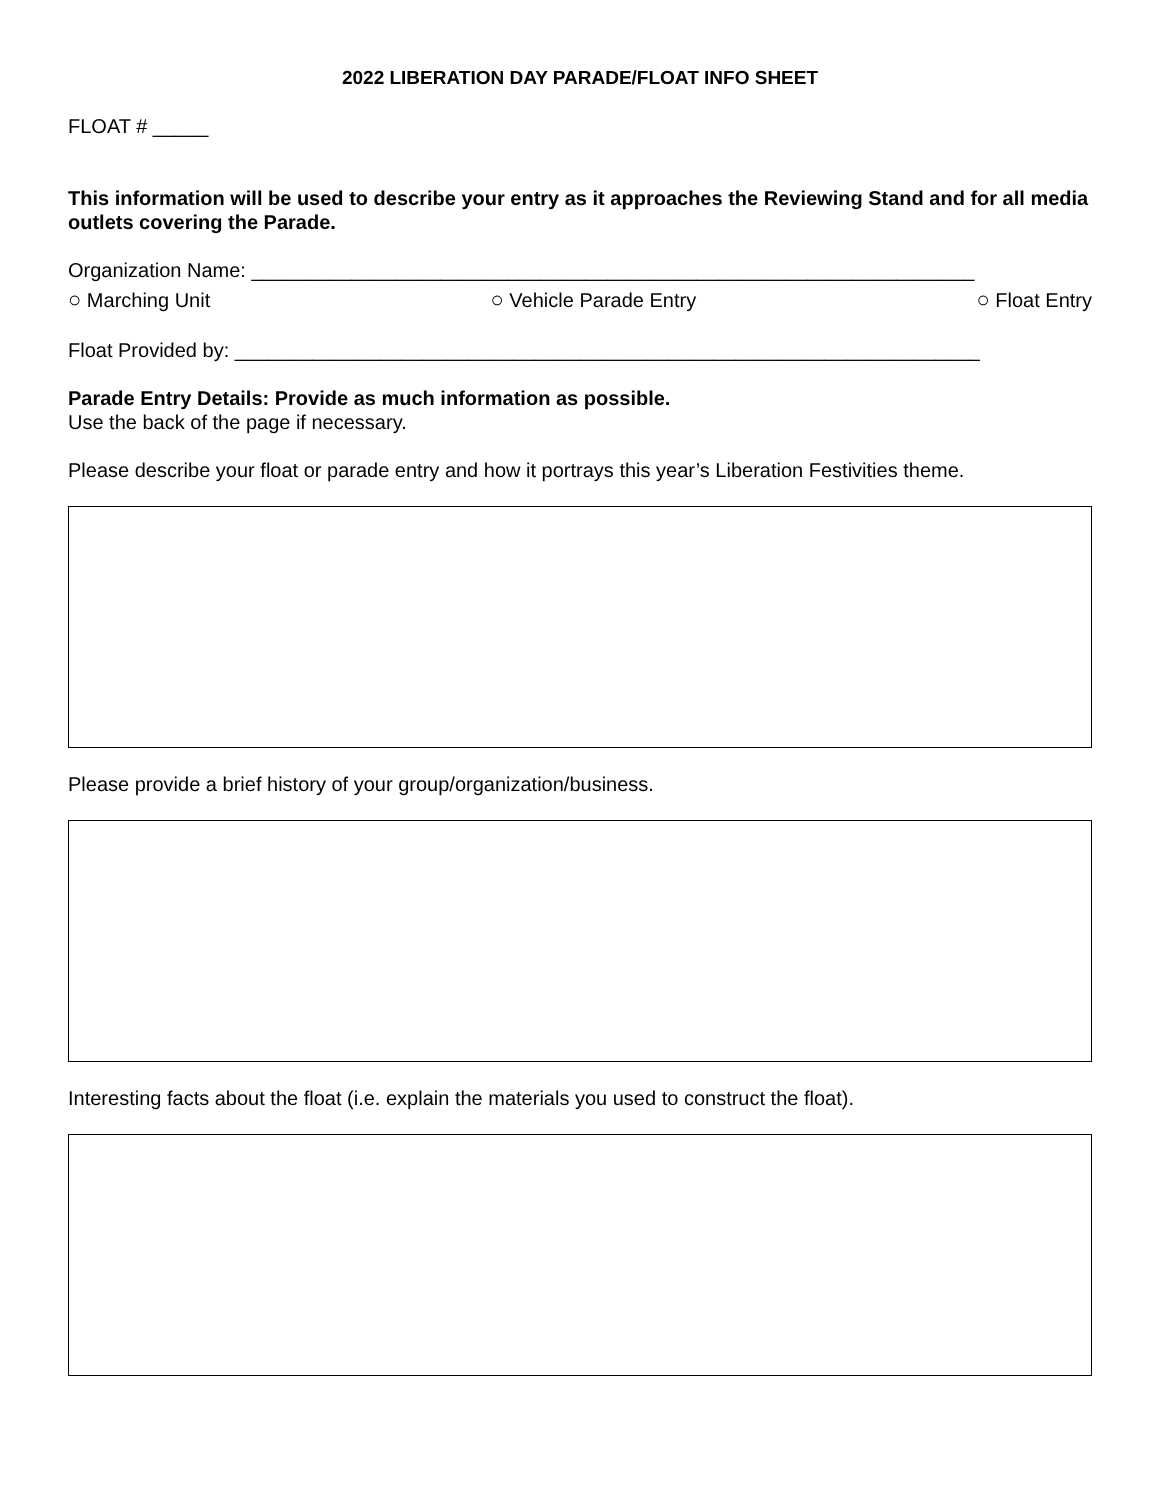2022 LIBERATION DAY PARADE/FLOAT INFO SHEET
FLOAT # _____
This information will be used to describe your entry as it approaches the Reviewing Stand and for all media outlets covering the Parade.
Organization Name: _________________________________________________________________
○ Marching Unit ○ Vehicle Parade Entry ○ Float Entry
Float Provided by: ___________________________________________________________________
Parade Entry Details: Provide as much information as possible.
Use the back of the page if necessary.
Please describe your float or parade entry and how it portrays this year’s Liberation Festivities theme.
Please provide a brief history of your group/organization/business.
Interesting facts about the float (i.e. explain the materials you used to construct the float).